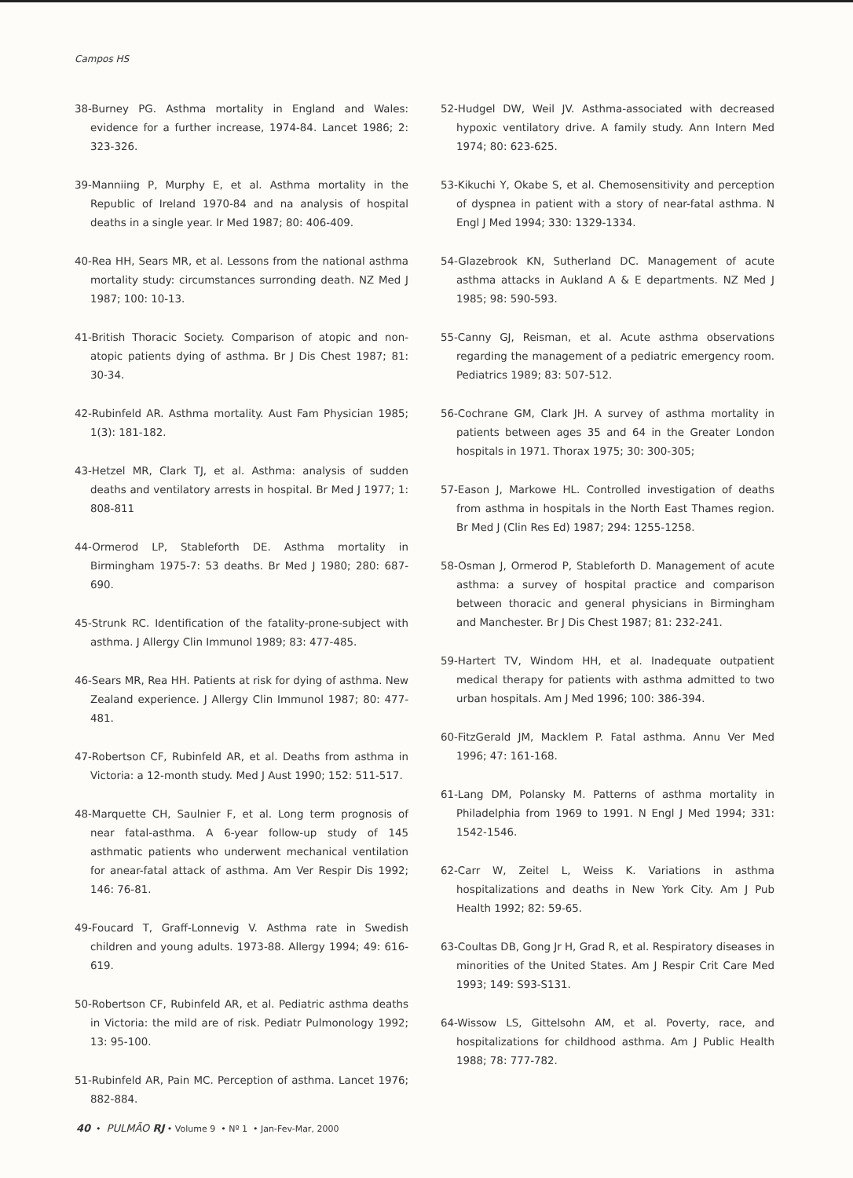Campos HS
38-Burney PG. Asthma mortality in England and Wales: evidence for a further increase, 1974-84. Lancet 1986; 2: 323-326.
39-Manniing P, Murphy E, et al. Asthma mortality in the Republic of Ireland 1970-84 and na analysis of hospital deaths in a single year. Ir Med 1987; 80: 406-409.
40-Rea HH, Sears MR, et al. Lessons from the national asthma mortality study: circumstances surronding death. NZ Med J 1987; 100: 10-13.
41-British Thoracic Society. Comparison of atopic and non-atopic patients dying of asthma. Br J Dis Chest 1987; 81: 30-34.
42-Rubinfeld AR. Asthma mortality. Aust Fam Physician 1985; 1(3): 181-182.
43-Hetzel MR, Clark TJ, et al. Asthma: analysis of sudden deaths and ventilatory arrests in hospital. Br Med J 1977; 1: 808-811
44-Ormerod LP, Stableforth DE. Asthma mortality in Birmingham 1975-7: 53 deaths. Br Med J 1980; 280: 687-690.
45-Strunk RC. Identification of the fatality-prone-subject with asthma. J Allergy Clin Immunol 1989; 83: 477-485.
46-Sears MR, Rea HH. Patients at risk for dying of asthma. New Zealand experience. J Allergy Clin Immunol 1987; 80: 477-481.
47-Robertson CF, Rubinfeld AR, et al. Deaths from asthma in Victoria: a 12-month study. Med J Aust 1990; 152: 511-517.
48-Marquette CH, Saulnier F, et al. Long term prognosis of near fatal-asthma. A 6-year follow-up study of 145 asthmatic patients who underwent mechanical ventilation for anear-fatal attack of asthma. Am Ver Respir Dis 1992; 146: 76-81.
49-Foucard T, Graff-Lonnevig V. Asthma rate in Swedish children and young adults. 1973-88. Allergy 1994; 49: 616-619.
50-Robertson CF, Rubinfeld AR, et al. Pediatric asthma deaths in Victoria: the mild are of risk. Pediatr Pulmonology 1992; 13: 95-100.
51-Rubinfeld AR, Pain MC. Perception of asthma. Lancet 1976; 882-884.
52-Hudgel DW, Weil JV. Asthma-associated with decreased hypoxic ventilatory drive. A family study. Ann Intern Med 1974; 80: 623-625.
53-Kikuchi Y, Okabe S, et al. Chemosensitivity and perception of dyspnea in patient with a story of near-fatal asthma. N Engl J Med 1994; 330: 1329-1334.
54-Glazebrook KN, Sutherland DC. Management of acute asthma attacks in Aukland A & E departments. NZ Med J 1985; 98: 590-593.
55-Canny GJ, Reisman, et al. Acute asthma observations regarding the management of a pediatric emergency room. Pediatrics 1989; 83: 507-512.
56-Cochrane GM, Clark JH. A survey of asthma mortality in patients between ages 35 and 64 in the Greater London hospitals in 1971. Thorax 1975; 30: 300-305;
57-Eason J, Markowe HL. Controlled investigation of deaths from asthma in hospitals in the North East Thames region. Br Med J (Clin Res Ed) 1987; 294: 1255-1258.
58-Osman J, Ormerod P, Stableforth D. Management of acute asthma: a survey of hospital practice and comparison between thoracic and general physicians in Birmingham and Manchester. Br J Dis Chest 1987; 81: 232-241.
59-Hartert TV, Windom HH, et al. Inadequate outpatient medical therapy for patients with asthma admitted to two urban hospitals. Am J Med 1996; 100: 386-394.
60-FitzGerald JM, Macklem P. Fatal asthma. Annu Ver Med 1996; 47: 161-168.
61-Lang DM, Polansky M. Patterns of asthma mortality in Philadelphia from 1969 to 1991. N Engl J Med 1994; 331: 1542-1546.
62-Carr W, Zeitel L, Weiss K. Variations in asthma hospitalizations and deaths in New York City. Am J Pub Health 1992; 82: 59-65.
63-Coultas DB, Gong Jr H, Grad R, et al. Respiratory diseases in minorities of the United States. Am J Respir Crit Care Med 1993; 149: S93-S131.
64-Wissow LS, Gittelsohn AM, et al. Poverty, race, and hospitalizations for childhood asthma. Am J Public Health 1988; 78: 777-782.
40 • PULMÃO RJ • Volume 9 • Nº 1 • Jan-Fev-Mar, 2000